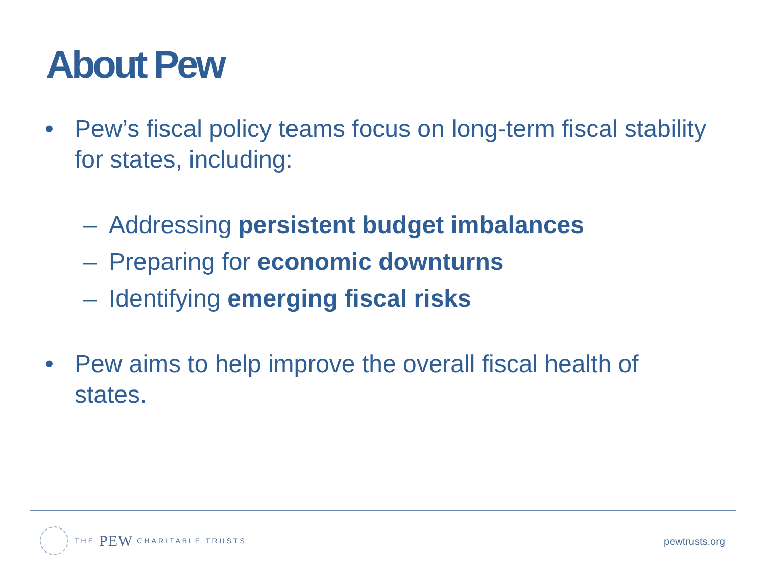About Pew
• Pew’s fiscal policy teams focus on long-term fiscal stability for states, including:
– Addressing persistent budget imbalances
– Preparing for economic downturns
– Identifying emerging fiscal risks
• Pew aims to help improve the overall fiscal health of states.
THE PEW CHARITABLE TRUSTS
pewtrusts.org